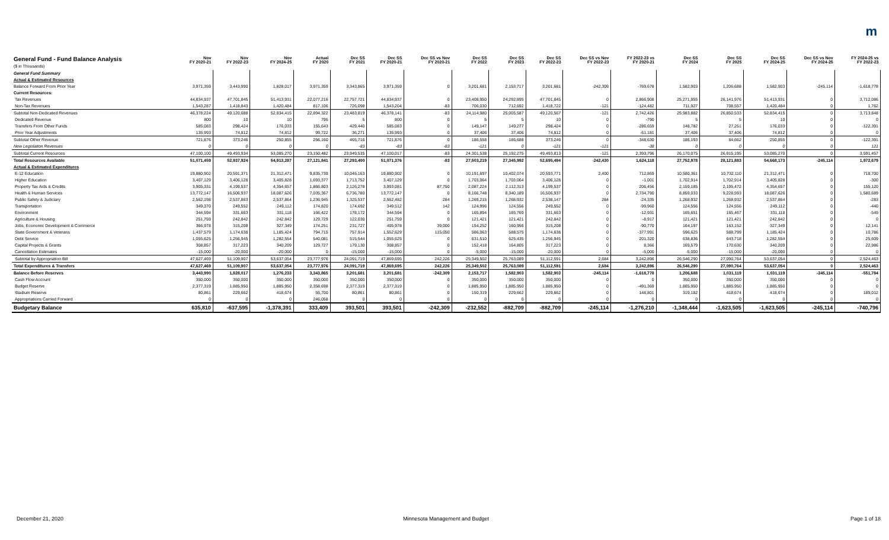m
| General Fund - Fund Balance Analysis ($ in Thousands) | Nov FY 2020-21 | Nov FY 2022-23 | Nov FY 2024-25 | Actual FY 2020 | Dec SS FY 2021 | Dec SS FY 2020-21 | Dec SS vs Nov FY 2020-21 | Dec SS FY 2022 | Dec SS FY 2023 | Dec SS FY 2022-23 | Dec SS vs Nov FY 2022-23 | FY 2022-23 vs FY 2020-21 | Dec SS FY 2024 | Dec SS FY 2025 | Dec SS FY 2024-25 | Dec SS vs Nov FY 2024-25 | FY 2024-25 vs FY 2022-23 |
| --- | --- | --- | --- | --- | --- | --- | --- | --- | --- | --- | --- | --- | --- | --- | --- | --- | --- |
| General Fund Summary | | | | | | | | | | | | | | | | | |
| Actual & Estimated Resources | | | | | | | | | | | | | | | | | |
| Balance Forward From Prior Year | 3,971,359 | 3,443,990 | 1,828,017 | 3,971,359 | 3,343,865 | 3,971,359 | 0 | 3,201,681 | 2,153,717 | 3,201,681 | -242,309 | -769,678 | 1,582,903 | 1,206,688 | 1,582,903 | -245,114 | -1,618,778 |
| Current Resources: | | | | | | | | | | | | | | | | | |
| Tax Revenues | 44,834,937 | 47,701,845 | 51,413,931 | 22,077,216 | 22,757,721 | 44,834,937 | 0 | 23,408,950 | 24,292,895 | 47,701,845 | 0 | 2,866,908 | 25,271,955 | 26,141,976 | 51,413,931 | 0 | 3,712,086 |
| Non-Tax Revenues | 1,543,287 | 1,418,843 | 1,420,484 | 817,106 | 726,098 | 1,543,204 | -83 | 706,030 | 712,692 | 1,418,722 | -121 | -124,482 | 711,927 | 708,557 | 1,420,484 | 0 | 1,762 |
| Subtotal Non-Dedicated Revenues | 46,378,224 | 49,120,688 | 52,834,415 | 22,894,322 | 23,483,819 | 46,378,141 | -83 | 24,114,980 | 25,005,587 | 49,120,567 | -121 | 2,742,426 | 25,983,882 | 26,850,533 | 52,834,415 | 0 | 3,713,848 |
| Dedicated Revenue | 800 | 10 | 10 | 795 | 5 | 800 | 0 | 5 | 5 | 10 | 0 | -790 | 5 | 5 | 10 | 0 | 0 |
| Transfers From Other Funds | 585,083 | 298,424 | 176,033 | 155,643 | 429,440 | 585,083 | 0 | 149,147 | 149,277 | 298,424 | 0 | -286,659 | 148,782 | 27,251 | 176,033 | 0 | -122,391 |
| Prior Year Adjustments | 135,993 | 74,812 | 74,812 | 99,722 | 36,271 | 135,993 | 0 | 37,406 | 37,406 | 74,812 | 0 | -61,181 | 37,406 | 37,406 | 74,812 | 0 | 0 |
| Subtotal Other Revenue | 721,876 | 373,246 | 250,855 | 256,160 | 465,716 | 721,876 | 0 | 186,558 | 186,688 | 373,246 | 0 | -348,630 | 186,193 | 64,662 | 250,855 | 0 | -122,391 |
| New Legislation Revenues | 0 | 0 | 0 | 0 | -83 | -83 | -83 | -121 | 0 | -121 | -121 | -38 | 0 | 0 | 0 | 0 | 121 |
| Subtotal Current Resources | 47,100,100 | 49,493,934 | 53,085,270 | 23,150,482 | 23,949,535 | 47,100,017 | -83 | 24,301,538 | 25,192,275 | 49,493,813 | -121 | 2,393,796 | 26,170,075 | 26,915,195 | 53,085,270 | 0 | 3,591,457 |
| Total Resources Available | 51,071,459 | 52,937,924 | 54,913,287 | 27,121,841 | 27,293,400 | 51,071,376 | -83 | 27,503,219 | 27,345,992 | 52,695,494 | -242,430 | 1,624,118 | 27,752,978 | 28,121,883 | 54,668,173 | -245,114 | 1,972,679 |
| Actual & Estimated Expenditures | | | | | | | | | | | | | | | | | |
| E-12 Education | 19,880,902 | 20,591,371 | 21,312,471 | 9,835,739 | 10,045,163 | 19,880,902 | 0 | 10,191,697 | 10,402,074 | 20,593,771 | 2,400 | 712,869 | 10,580,361 | 10,732,110 | 21,312,471 | 0 | 718,700 |
| Higher Education | 3,407,129 | 3,406,128 | 3,405,828 | 1,693,377 | 1,713,752 | 3,407,129 | 0 | 1,703,064 | 1,703,064 | 3,406,128 | 0 | -1,001 | 1,702,914 | 1,702,914 | 3,405,828 | 0 | -300 |
| Property Tax Aids & Credits | 3,905,331 | 4,199,537 | 4,354,657 | 1,866,803 | 2,126,278 | 3,993,081 | 87,750 | 2,087,224 | 2,112,313 | 4,199,537 | 0 | 206,456 | 2,159,185 | 2,195,472 | 4,354,657 | 0 | 155,120 |
| Health & Human Services | 13,772,147 | 16,506,937 | 18,087,626 | 7,035,367 | 6,736,780 | 13,772,147 | 0 | 8,166,748 | 8,340,189 | 16,506,937 | 0 | 2,734,790 | 8,859,033 | 9,228,593 | 18,087,626 | 0 | 1,580,689 |
| Public Safety & Judiciary | 2,562,198 | 2,537,863 | 2,537,864 | 1,236,945 | 1,325,537 | 2,562,482 | 284 | 1,269,215 | 1,268,932 | 2,538,147 | 284 | -24,335 | 1,268,932 | 1,268,932 | 2,537,864 | 0 | -283 |
| Transportation | 349,370 | 249,552 | 249,112 | 174,820 | 174,692 | 349,512 | 142 | 124,996 | 124,556 | 249,552 | 0 | -99,960 | 124,556 | 124,556 | 249,112 | 0 | -440 |
| Environment | 344,594 | 331,663 | 331,118 | 166,422 | 178,172 | 344,594 | 0 | 165,894 | 165,769 | 331,663 | 0 | -12,931 | 165,651 | 165,467 | 331,118 | 0 | -545 |
| Agriculture & Housing | 251,759 | 242,842 | 242,842 | 129,729 | 122,030 | 251,759 | 0 | 121,421 | 121,421 | 242,842 | 0 | -8,917 | 121,421 | 121,421 | 242,842 | 0 | 0 |
| Jobs, Economic Development & Commerce | 366,978 | 315,208 | 327,349 | 174,251 | 231,727 | 405,978 | 39,000 | 154,252 | 160,956 | 315,208 | 0 | -90,770 | 164,197 | 163,152 | 327,349 | 0 | 12,141 |
| State Government & Veterans | 1,437,579 | 1,174,638 | 1,185,424 | 794,715 | 757,914 | 1,552,629 | 115,050 | 586,063 | 588,575 | 1,174,638 | 0 | -377,991 | 596,625 | 588,799 | 1,185,424 | 0 | 10,786 |
| Debt Service | 1,055,625 | 1,256,945 | 1,282,554 | 540,081 | 515,544 | 1,055,625 | 0 | 631,510 | 625,435 | 1,256,945 | 0 | 201,320 | 638,836 | 643,718 | 1,282,554 | 0 | 25,609 |
| Capital Projects & Grants | 308,857 | 317,223 | 340,209 | 129,727 | 179,130 | 308,857 | 0 | 152,418 | 164,805 | 317,223 | 0 | 8,366 | 169,579 | 170,630 | 340,209 | 0 | 22,986 |
| Cancellation Estimates | -15,000 | -20,000 | -20,000 | 0 | -15,000 | -15,000 | 0 | -5,000 | -15,000 | -20,000 | 0 | -5,000 | -5,000 | -15,000 | -20,000 | 0 | 0 |
| Subtotal by Appropriation Bill | 47,627,469 | 51,109,907 | 53,637,054 | 23,777,976 | 24,091,719 | 47,869,695 | 242,226 | 25,349,502 | 25,763,089 | 51,112,591 | 2,684 | 3,242,896 | 26,546,290 | 27,090,764 | 53,637,054 | 0 | 2,524,463 |
| Total Expenditures & Transfers | 47,627,469 | 51,109,907 | 53,637,054 | 23,777,976 | 24,091,719 | 47,869,695 | 242,226 | 25,349,502 | 25,763,089 | 51,112,591 | 2,684 | 3,242,896 | 26,546,290 | 27,090,764 | 53,637,054 | 0 | 2,524,463 |
| Balance Before Reserves | 3,443,990 | 1,828,017 | 1,276,233 | 3,343,865 | 3,201,681 | 3,201,681 | -242,309 | 2,153,717 | 1,582,903 | 1,582,903 | -245,114 | -1,618,778 | 1,206,688 | 1,031,119 | 1,031,119 | -245,114 | -551,784 |
| Cash Flow Account | 350,000 | 350,000 | 350,000 | 350,000 | 350,000 | 350,000 | 0 | 350,000 | 350,000 | 350,000 | 0 | 0 | 350,000 | 350,000 | 350,000 | 0 | 0 |
| Budget Reserve | 2,377,319 | 1,885,950 | 1,885,950 | 2,358,698 | 2,377,319 | 2,377,319 | 0 | 1,885,950 | 1,885,950 | 1,885,950 | 0 | -491,369 | 1,885,950 | 1,885,950 | 1,885,950 | 0 | 0 |
| Stadium Reserve | 80,861 | 229,662 | 418,674 | 55,700 | 80,861 | 80,861 | 0 | 150,319 | 229,662 | 229,662 | 0 | 148,801 | 319,182 | 418,674 | 418,674 | 0 | 189,012 |
| Appropriations Carried Forward | 0 | 0 | 0 | 246,058 | 0 | 0 | 0 | 0 | 0 | 0 | 0 | 0 | 0 | 0 | 0 | 0 | 0 |
| Budgetary Balance | 635,810 | -637,595 | -1,378,391 | 333,409 | 393,501 | 393,501 | -242,309 | -232,552 | -882,709 | -882,709 | -245,114 | -1,276,210 | -1,348,444 | -1,623,505 | -1,623,505 | -245,114 | -740,796 |
December 21, 2020
Minnesota Management and Budget
Page 1 of 18